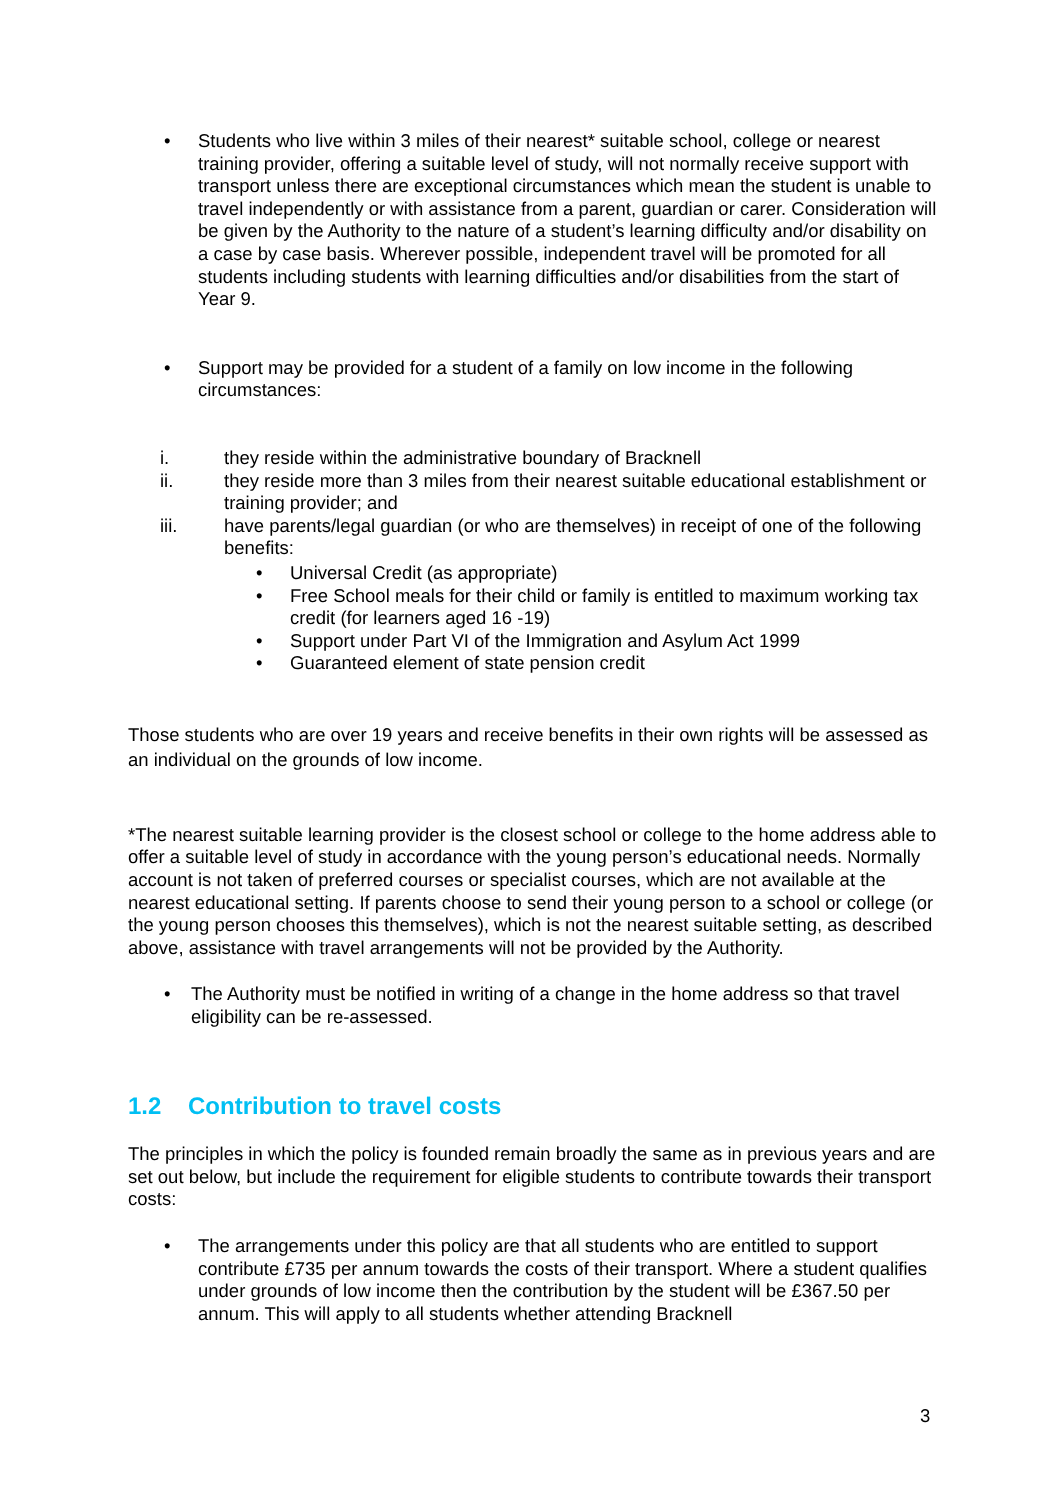• Students who live within 3 miles of their nearest* suitable school, college or nearest training provider, offering a suitable level of study, will not normally receive support with transport unless there are exceptional circumstances which mean the student is unable to travel independently or with assistance from a parent, guardian or carer. Consideration will be given by the Authority to the nature of a student’s learning difficulty and/or disability on a case by case basis. Wherever possible, independent travel will be promoted for all students including students with learning difficulties and/or disabilities from the start of Year 9.
• Support may be provided for a student of a family on low income in the following circumstances:
i. they reside within the administrative boundary of Bracknell
ii. they reside more than 3 miles from their nearest suitable educational establishment or training provider; and
iii. have parents/legal guardian (or who are themselves) in receipt of one of the following benefits:
• Universal Credit (as appropriate)
• Free School meals for their child or family is entitled to maximum working tax credit (for learners aged 16 -19)
• Support under Part VI of the Immigration and Asylum Act 1999
• Guaranteed element of state pension credit
Those students who are over 19 years and receive benefits in their own rights will be assessed as an individual on the grounds of low income.
*The nearest suitable learning provider is the closest school or college to the home address able to offer a suitable level of study in accordance with the young person’s educational needs. Normally account is not taken of preferred courses or specialist courses, which are not available at the nearest educational setting. If parents choose to send their young person to a school or college (or the young person chooses this themselves), which is not the nearest suitable setting, as described above, assistance with travel arrangements will not be provided by the Authority.
• The Authority must be notified in writing of a change in the home address so that travel eligibility can be re-assessed.
1.2 Contribution to travel costs
The principles in which the policy is founded remain broadly the same as in previous years and are set out below, but include the requirement for eligible students to contribute towards their transport costs:
• The arrangements under this policy are that all students who are entitled to support contribute £735 per annum towards the costs of their transport. Where a student qualifies under grounds of low income then the contribution by the student will be £367.50 per annum. This will apply to all students whether attending Bracknell
3